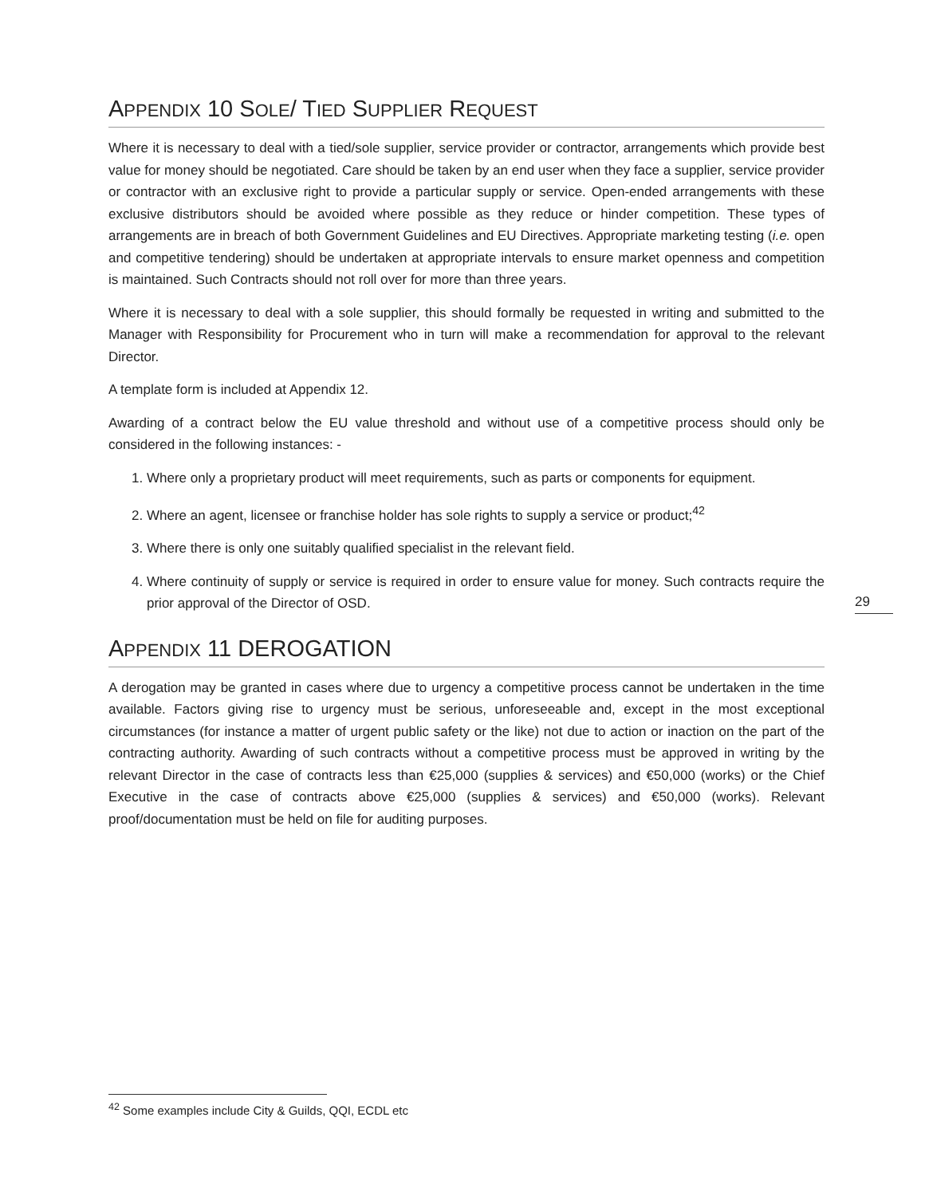APPENDIX 10 SOLE/ TIED SUPPLIER REQUEST
Where it is necessary to deal with a tied/sole supplier, service provider or contractor, arrangements which provide best value for money should be negotiated. Care should be taken by an end user when they face a supplier, service provider or contractor with an exclusive right to provide a particular supply or service. Open-ended arrangements with these exclusive distributors should be avoided where possible as they reduce or hinder competition. These types of arrangements are in breach of both Government Guidelines and EU Directives. Appropriate marketing testing (i.e. open and competitive tendering) should be undertaken at appropriate intervals to ensure market openness and competition is maintained. Such Contracts should not roll over for more than three years.
Where it is necessary to deal with a sole supplier, this should formally be requested in writing and submitted to the Manager with Responsibility for Procurement who in turn will make a recommendation for approval to the relevant Director.
A template form is included at Appendix 12.
Awarding of a contract below the EU value threshold and without use of a competitive process should only be considered in the following instances: -
1. Where only a proprietary product will meet requirements, such as parts or components for equipment.
2. Where an agent, licensee or franchise holder has sole rights to supply a service or product;<sup>42</sup>
3. Where there is only one suitably qualified specialist in the relevant field.
4. Where continuity of supply or service is required in order to ensure value for money. Such contracts require the prior approval of the Director of OSD.
APPENDIX 11 DEROGATION
A derogation may be granted in cases where due to urgency a competitive process cannot be undertaken in the time available. Factors giving rise to urgency must be serious, unforeseeable and, except in the most exceptional circumstances (for instance a matter of urgent public safety or the like) not due to action or inaction on the part of the contracting authority. Awarding of such contracts without a competitive process must be approved in writing by the relevant Director in the case of contracts less than €25,000 (supplies & services) and €50,000 (works) or the Chief Executive in the case of contracts above €25,000 (supplies & services) and €50,000 (works). Relevant proof/documentation must be held on file for auditing purposes.
29
<sup>42</sup> Some examples include City & Guilds, QQI, ECDL etc